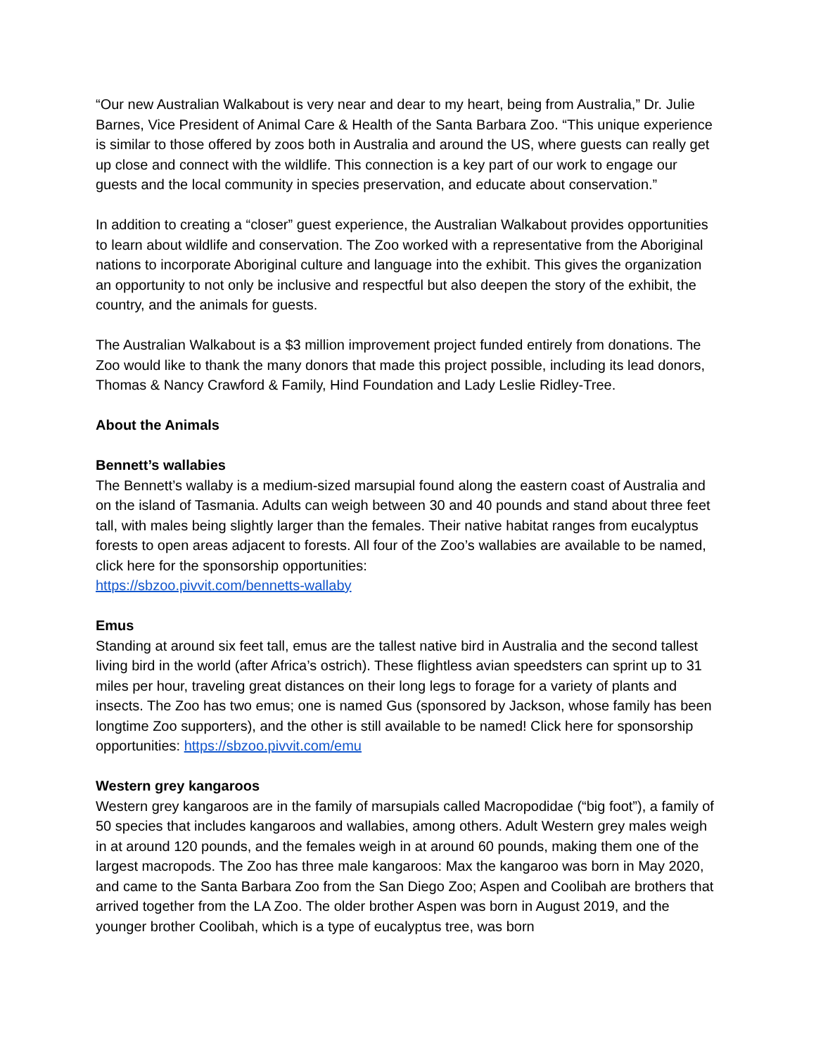“Our new Australian Walkabout is very near and dear to my heart, being from Australia,” Dr. Julie Barnes, Vice President of Animal Care & Health of the Santa Barbara Zoo. “This unique experience is similar to those offered by zoos both in Australia and around the US, where guests can really get up close and connect with the wildlife. This connection is a key part of our work to engage our guests and the local community in species preservation, and educate about conservation.”
In addition to creating a “closer” guest experience, the Australian Walkabout provides opportunities to learn about wildlife and conservation. The Zoo worked with a representative from the Aboriginal nations to incorporate Aboriginal culture and language into the exhibit. This gives the organization an opportunity to not only be inclusive and respectful but also deepen the story of the exhibit, the country, and the animals for guests.
The Australian Walkabout is a $3 million improvement project funded entirely from donations. The Zoo would like to thank the many donors that made this project possible, including its lead donors, Thomas & Nancy Crawford & Family, Hind Foundation and Lady Leslie Ridley-Tree.
About the Animals
Bennett’s wallabies
The Bennett’s wallaby is a medium-sized marsupial found along the eastern coast of Australia and on the island of Tasmania. Adults can weigh between 30 and 40 pounds and stand about three feet tall, with males being slightly larger than the females. Their native habitat ranges from eucalyptus forests to open areas adjacent to forests. All four of the Zoo’s wallabies are available to be named, click here for the sponsorship opportunities:
https://sbzoo.pivvit.com/bennetts-wallaby
Emus
Standing at around six feet tall, emus are the tallest native bird in Australia and the second tallest living bird in the world (after Africa’s ostrich). These flightless avian speedsters can sprint up to 31 miles per hour, traveling great distances on their long legs to forage for a variety of plants and insects. The Zoo has two emus; one is named Gus (sponsored by Jackson, whose family has been longtime Zoo supporters), and the other is still available to be named! Click here for sponsorship opportunities: https://sbzoo.pivvit.com/emu
Western grey kangaroos
Western grey kangaroos are in the family of marsupials called Macropodidae (“big foot”), a family of 50 species that includes kangaroos and wallabies, among others. Adult Western grey males weigh in at around 120 pounds, and the females weigh in at around 60 pounds, making them one of the largest macropods. The Zoo has three male kangaroos: Max the kangaroo was born in May 2020, and came to the Santa Barbara Zoo from the San Diego Zoo; Aspen and Coolibah are brothers that arrived together from the LA Zoo. The older brother Aspen was born in August 2019, and the younger brother Coolibah, which is a type of eucalyptus tree, was born